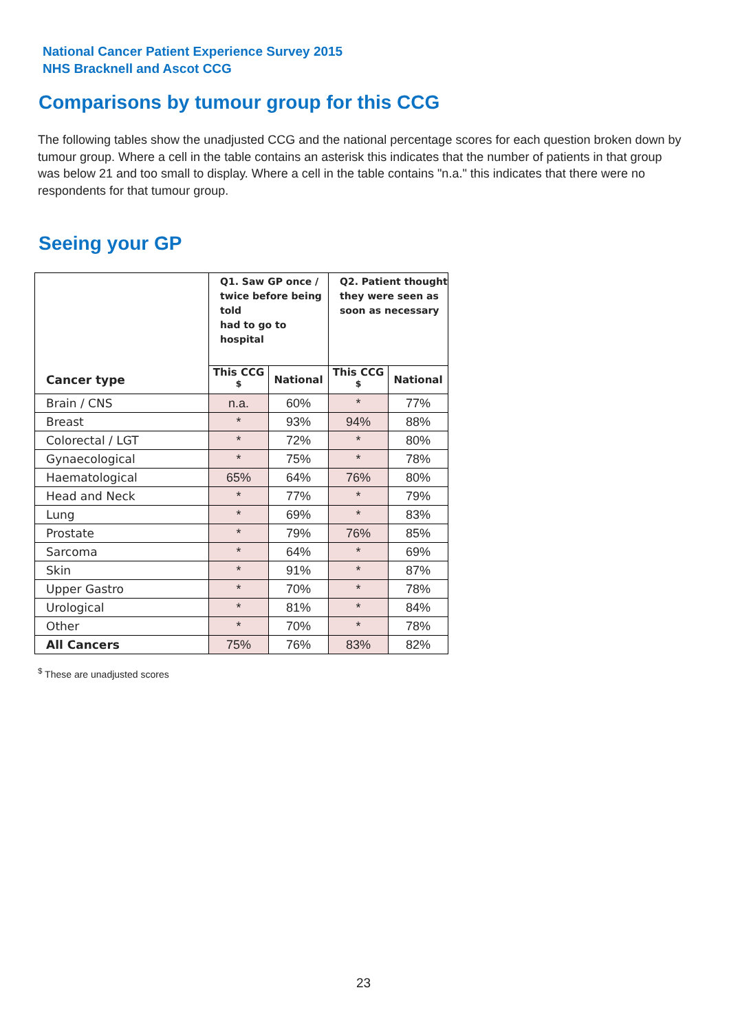National Cancer Patient Experience Survey 2015
NHS Bracknell and Ascot CCG
Comparisons by tumour group for this CCG
The following tables show the unadjusted CCG and the national percentage scores for each question broken down by tumour group. Where a cell in the table contains an asterisk this indicates that the number of patients in that group was below 21 and too small to display. Where a cell in the table contains "n.a." this indicates that there were no respondents for that tumour group.
Seeing your GP
| | Q1. Saw GP once / twice before being told had to go to hospital | | Q2. Patient thought they were seen as soon as necessary | |
| --- | --- | --- | --- | --- |
| Cancer type | This CCG <sup>$</sup> | National | This CCG <sup>$</sup> | National |
| Brain / CNS | n.a. | 60% | * | 77% |
| Breast | * | 93% | 94% | 88% |
| Colorectal / LGT | * | 72% | * | 80% |
| Gynaecological | * | 75% | * | 78% |
| Haematological | 65% | 64% | 76% | 80% |
| Head and Neck | * | 77% | * | 79% |
| Lung | * | 69% | * | 83% |
| Prostate | * | 79% | 76% | 85% |
| Sarcoma | * | 64% | * | 69% |
| Skin | * | 91% | * | 87% |
| Upper Gastro | * | 70% | * | 78% |
| Urological | * | 81% | * | 84% |
| Other | * | 70% | * | 78% |
| All Cancers | 75% | 76% | 83% | 82% |
<sup>$</sup> These are unadjusted scores
23